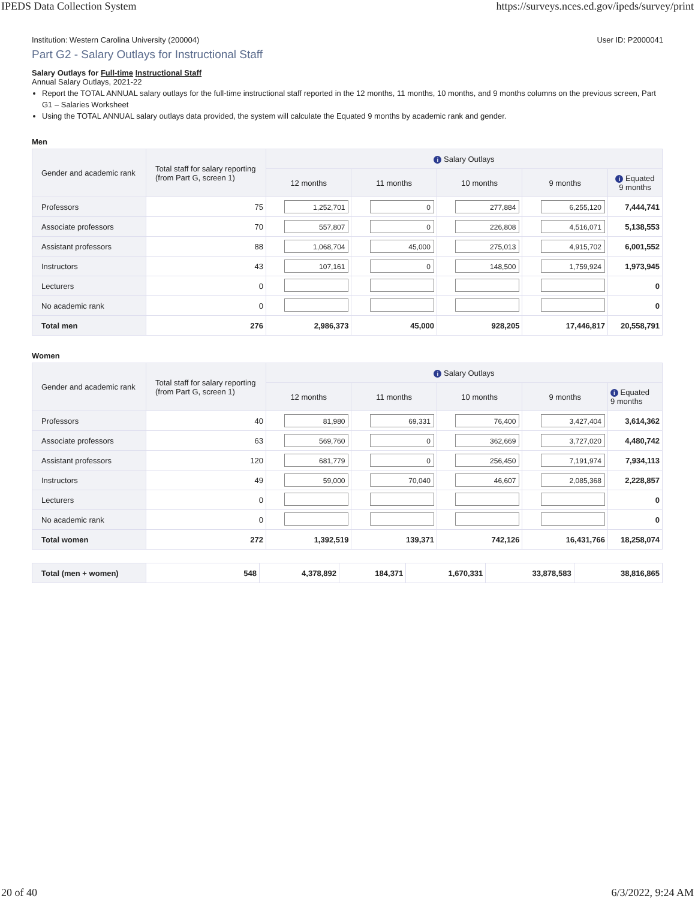IPEDS Data Collection System https://surveys.nces.ed.gov/ipeds/survey/print
Institution: Western Carolina University (200004) User ID: P2000041
Part G2 - Salary Outlays for Instructional Staff
Salary Outlays for Full-time Instructional Staff
Annual Salary Outlays, 2021-22
Report the TOTAL ANNUAL salary outlays for the full-time instructional staff reported in the 12 months, 11 months, 10 months, and 9 months columns on the previous screen, Part G1 – Salaries Worksheet
Using the TOTAL ANNUAL salary outlays data provided, the system will calculate the Equated 9 months by academic rank and gender.
Men
| Gender and academic rank | Total staff for salary reporting (from Part G, screen 1) | i Salary Outlays | | | | |
| --- | --- | --- | --- | --- | --- | --- |
| | | 12 months | 11 months | 10 months | 9 months | i Equated 9 months |
| Professors | 75 | 1,252,701 | 0 | 277,884 | 6,255,120 | 7,444,741 |
| Associate professors | 70 | 557,807 | 0 | 226,808 | 4,516,071 | 5,138,553 |
| Assistant professors | 88 | 1,068,704 | 45,000 | 275,013 | 4,915,702 | 6,001,552 |
| Instructors | 43 | 107,161 | 0 | 148,500 | 1,759,924 | 1,973,945 |
| Lecturers | 0 | | | | | 0 |
| No academic rank | 0 | | | | | 0 |
| Total men | 276 | 2,986,373 | 45,000 | 928,205 | 17,446,817 | 20,558,791 |
Women
| Gender and academic rank | Total staff for salary reporting (from Part G, screen 1) | i Salary Outlays | | | | |
| --- | --- | --- | --- | --- | --- | --- |
| | | 12 months | 11 months | 10 months | 9 months | i Equated 9 months |
| Professors | 40 | 81,980 | 69,331 | 76,400 | 3,427,404 | 3,614,362 |
| Associate professors | 63 | 569,760 | 0 | 362,669 | 3,727,020 | 4,480,742 |
| Assistant professors | 120 | 681,779 | 0 | 256,450 | 7,191,974 | 7,934,113 |
| Instructors | 49 | 59,000 | 70,040 | 46,607 | 2,085,368 | 2,228,857 |
| Lecturers | 0 | | | | | 0 |
| No academic rank | 0 | | | | | 0 |
| Total women | 272 | 1,392,519 | 139,371 | 742,126 | 16,431,766 | 18,258,074 |
| Total (men + women) | 548 | 4,378,892 | 184,371 | 1,670,331 | 33,878,583 | 38,816,865 |
20 of 40 6/3/2022, 9:24 AM